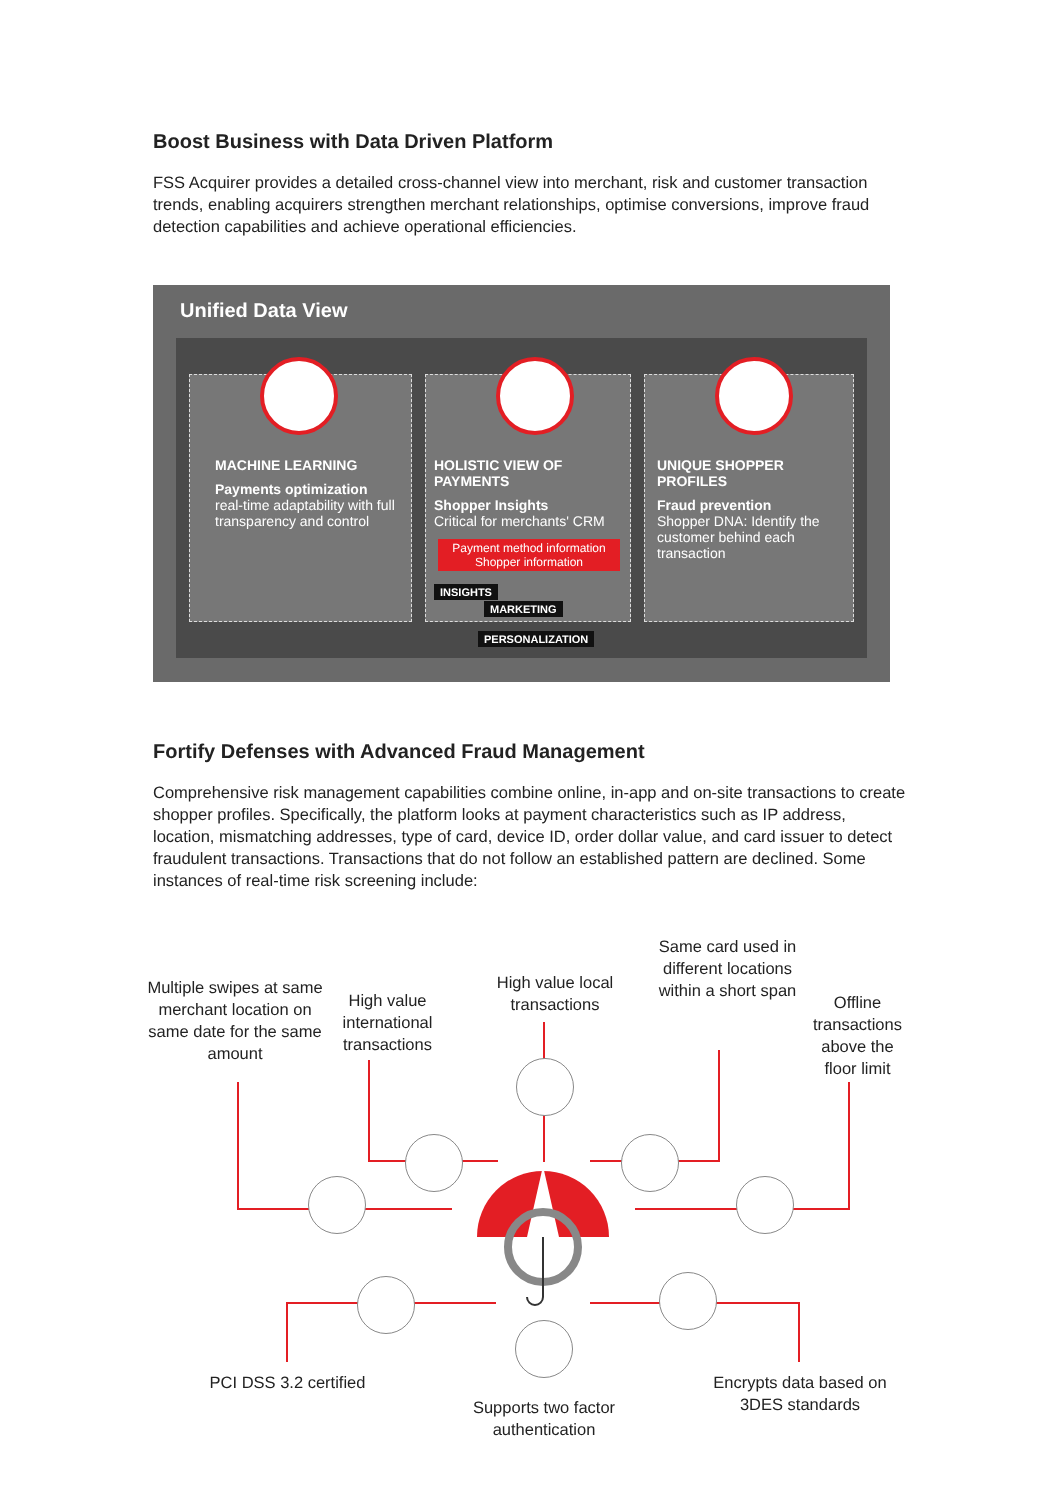Boost Business with Data Driven Platform
FSS Acquirer provides a detailed cross-channel view into merchant, risk and customer transaction trends, enabling acquirers strengthen merchant relationships, optimise conversions, improve fraud detection capabilities and achieve operational efficiencies.
Unified Data View
MACHINE LEARNING
Payments optimization
real-time adaptability with full transparency and control
HOLISTIC VIEW OF PAYMENTS
Shopper Insights
Critical for merchants' CRM
Payment method information
Shopper information
INSIGHTS MARKETING
PERSONALIZATION
UNIQUE SHOPPER PROFILES
Fraud prevention
Shopper DNA: Identify the customer behind each transaction
Fortify Defenses with Advanced Fraud Management
Comprehensive risk management capabilities combine online, in-app and on-site transactions to create shopper profiles. Specifically, the platform looks at payment characteristics such as IP address, location, mismatching addresses, type of card, device ID, order dollar value, and card issuer to detect fraudulent transactions. Transactions that do not follow an established pattern are declined. Some instances of real-time risk screening include:
Multiple swipes at same merchant location on same date for the same amount
High value international transactions
High value local transactions
Same card used in different locations within a short span
Offline transactions above the floor limit
PCI DSS 3.2 certified
Supports two factor authentication
Encrypts data based on 3DES standards